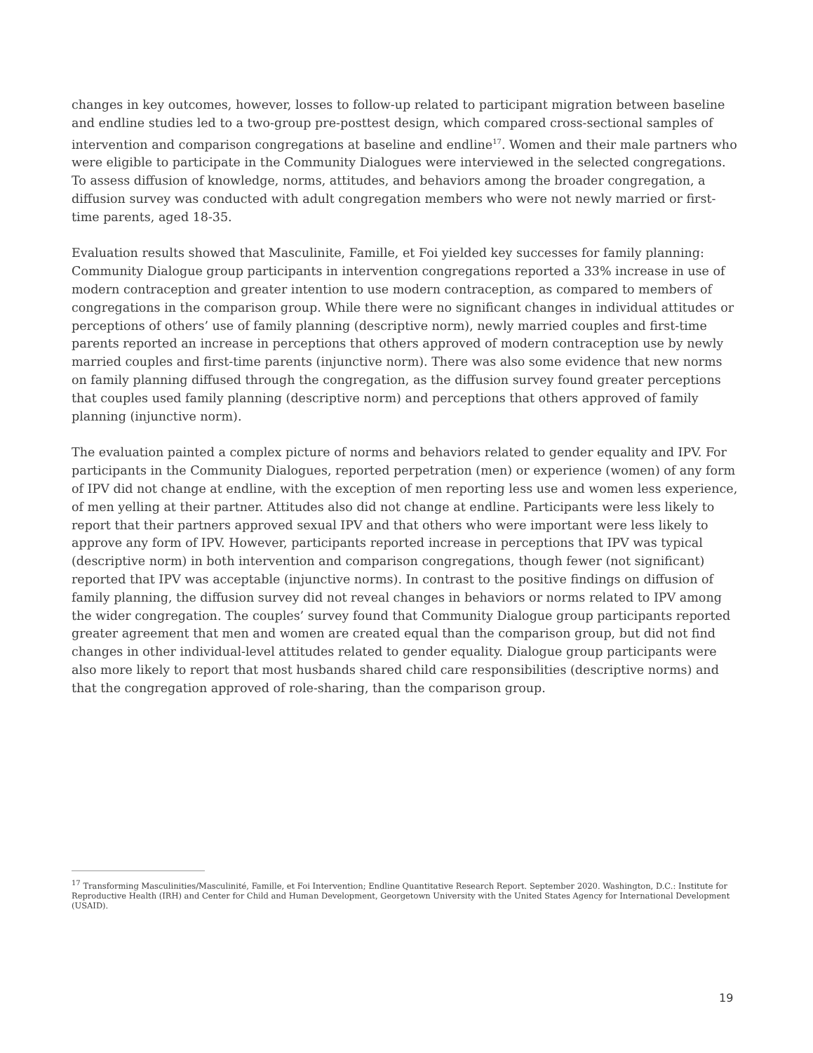changes in key outcomes, however, losses to follow-up related to participant migration between baseline and endline studies led to a two-group pre-posttest design, which compared cross-sectional samples of intervention and comparison congregations at baseline and endline<sup>17</sup>. Women and their male partners who were eligible to participate in the Community Dialogues were interviewed in the selected congregations. To assess diffusion of knowledge, norms, attitudes, and behaviors among the broader congregation, a diffusion survey was conducted with adult congregation members who were not newly married or first-time parents, aged 18-35.
Evaluation results showed that Masculinite, Famille, et Foi yielded key successes for family planning: Community Dialogue group participants in intervention congregations reported a 33% increase in use of modern contraception and greater intention to use modern contraception, as compared to members of congregations in the comparison group. While there were no significant changes in individual attitudes or perceptions of others’ use of family planning (descriptive norm), newly married couples and first-time parents reported an increase in perceptions that others approved of modern contraception use by newly married couples and first-time parents (injunctive norm). There was also some evidence that new norms on family planning diffused through the congregation, as the diffusion survey found greater perceptions that couples used family planning (descriptive norm) and perceptions that others approved of family planning (injunctive norm).
The evaluation painted a complex picture of norms and behaviors related to gender equality and IPV. For participants in the Community Dialogues, reported perpetration (men) or experience (women) of any form of IPV did not change at endline, with the exception of men reporting less use and women less experience, of men yelling at their partner. Attitudes also did not change at endline. Participants were less likely to report that their partners approved sexual IPV and that others who were important were less likely to approve any form of IPV. However, participants reported increase in perceptions that IPV was typical (descriptive norm) in both intervention and comparison congregations, though fewer (not significant) reported that IPV was acceptable (injunctive norms). In contrast to the positive findings on diffusion of family planning, the diffusion survey did not reveal changes in behaviors or norms related to IPV among the wider congregation. The couples’ survey found that Community Dialogue group participants reported greater agreement that men and women are created equal than the comparison group, but did not find changes in other individual-level attitudes related to gender equality. Dialogue group participants were also more likely to report that most husbands shared child care responsibilities (descriptive norms) and that the congregation approved of role-sharing, than the comparison group.
<sup>17</sup> Transforming Masculinities/Masculinité, Famille, et Foi Intervention; Endline Quantitative Research Report. September 2020. Washington, D.C.: Institute for Reproductive Health (IRH) and Center for Child and Human Development, Georgetown University with the United States Agency for International Development (USAID).
19